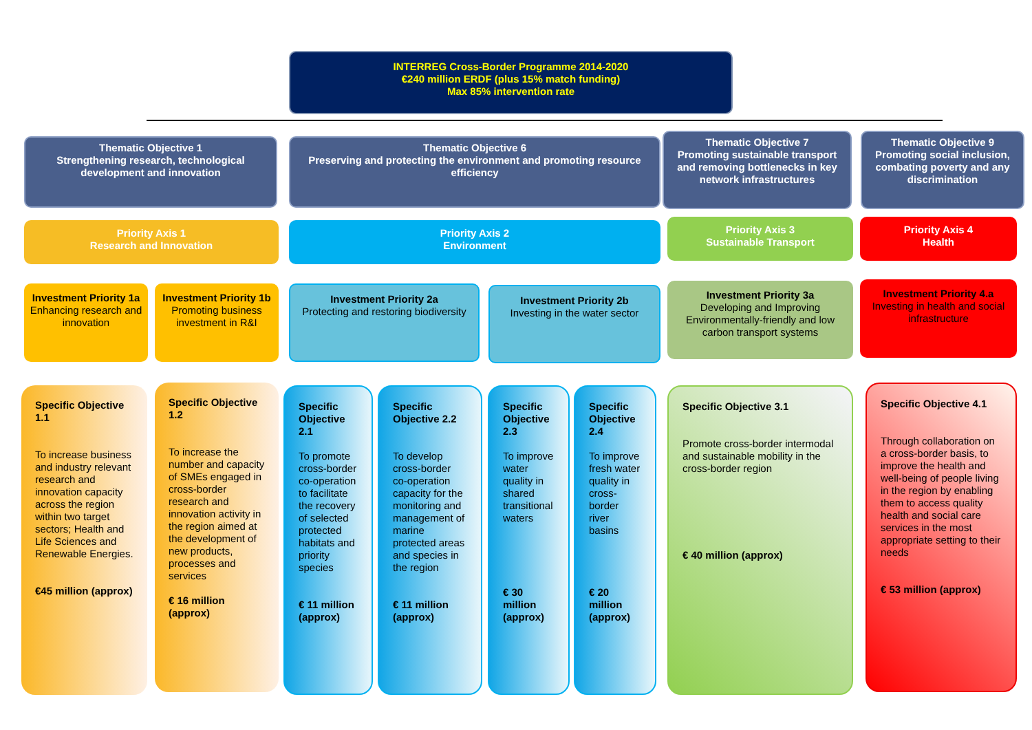INTERREG Cross-Border Programme 2014-2020
€240 million ERDF (plus 15% match funding)
Max 85% intervention rate
Thematic Objective 1
Strengthening research, technological development and innovation
Thematic Objective 6
Preserving and protecting the environment and promoting resource efficiency
Thematic Objective 7
Promoting sustainable transport and removing bottlenecks in key network infrastructures
Thematic Objective 9
Promoting social inclusion, combating poverty and any discrimination
Priority Axis 1
Research and Innovation
Priority Axis 2
Environment
Priority Axis 3
Sustainable Transport
Priority Axis 4
Health
Investment Priority 1a
Enhancing research and innovation
Investment Priority 1b
Promoting business investment in R&I
Investment Priority 2a
Protecting and restoring biodiversity
Investment Priority 2b
Investing in the water sector
Investment Priority 3a
Developing and Improving Environmentally-friendly and low carbon transport systems
Investment Priority 4.a
Investing in health and social infrastructure
Specific Objective 1.1
To increase business and industry relevant research and innovation capacity across the region within two target sectors; Health and Life Sciences and Renewable Energies.
€45 million (approx)
Specific Objective 1.2
To increase the number and capacity of SMEs engaged in cross-border research and innovation activity in the region aimed at the development of new products, processes and services
€ 16 million (approx)
Specific Objective 2.1
To promote cross-border co-operation to facilitate the recovery of selected protected habitats and priority species
€ 11 million (approx)
Specific Objective 2.2
To develop cross-border co-operation capacity for the monitoring and management of marine protected areas and species in the region
€ 11 million (approx)
Specific Objective 2.3
To improve water quality in shared transitional waters
€ 30 million (approx)
Specific Objective 2.4
To improve fresh water quality in cross-border river basins
€ 20 million (approx)
Specific Objective 3.1
Promote cross-border intermodal and sustainable mobility in the cross-border region
€ 40 million (approx)
Specific Objective 4.1
Through collaboration on a cross-border basis, to improve the health and well-being of people living in the region by enabling them to access quality health and social care services in the most appropriate setting to their needs
€ 53 million (approx)